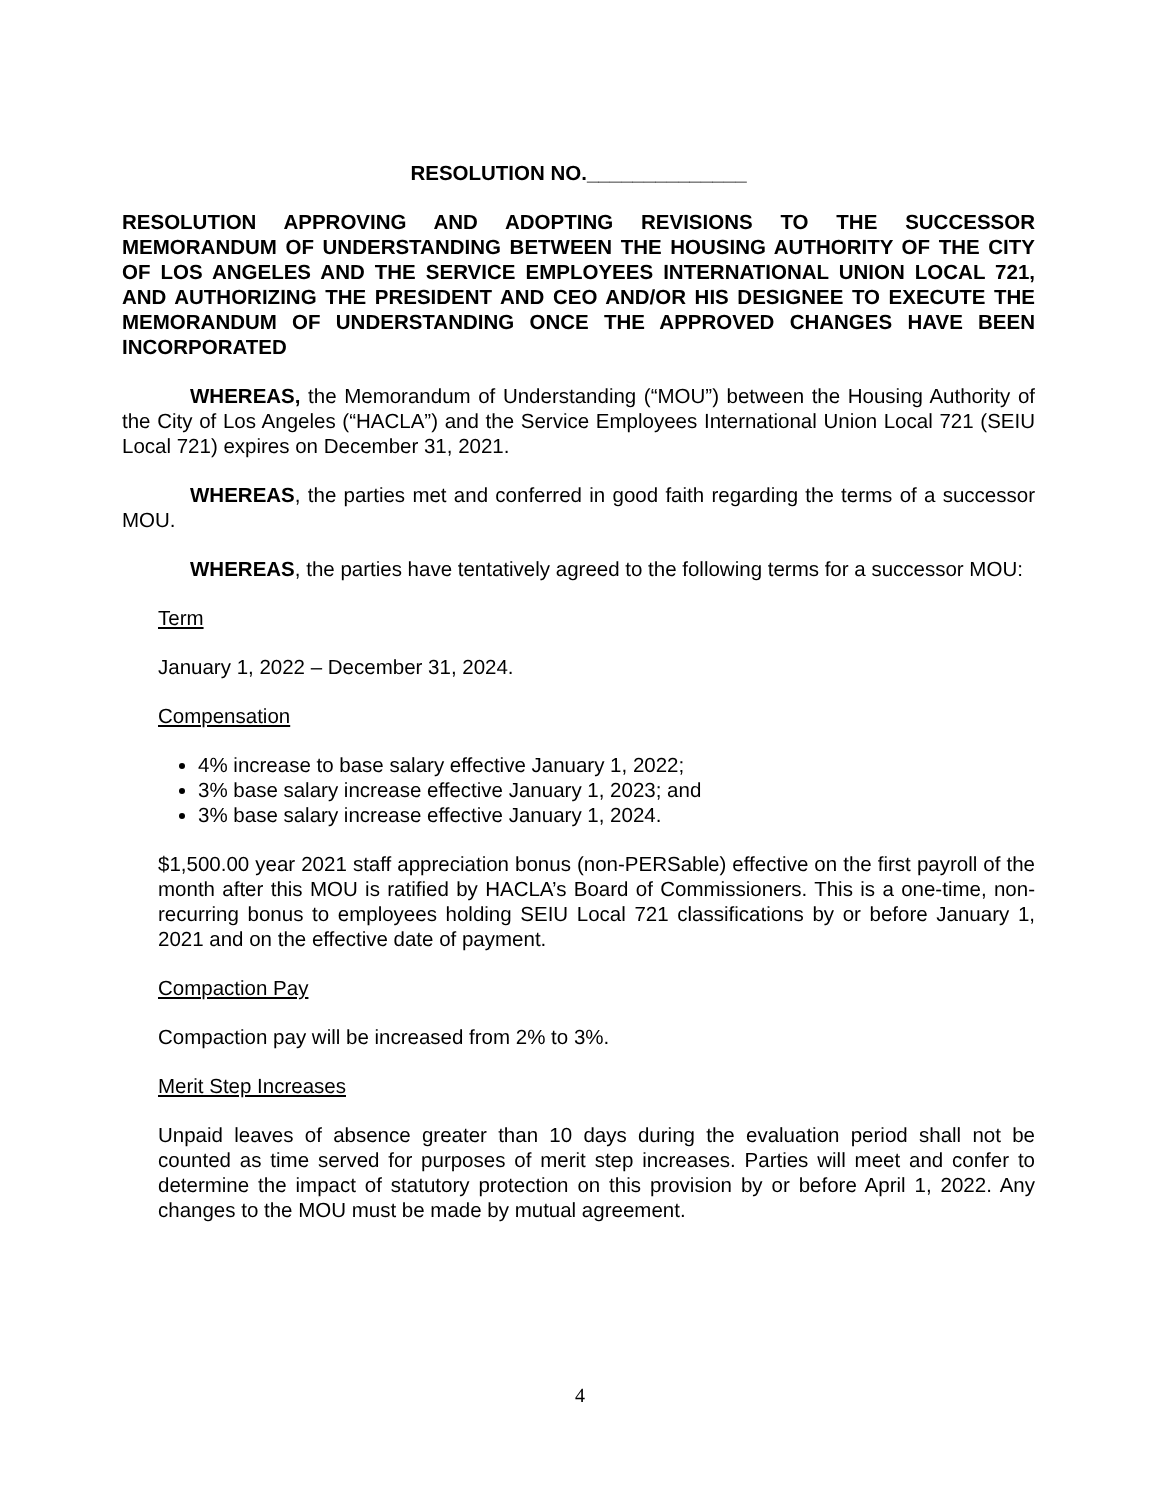RESOLUTION NO.______________
RESOLUTION APPROVING AND ADOPTING REVISIONS TO THE SUCCESSOR MEMORANDUM OF UNDERSTANDING BETWEEN THE HOUSING AUTHORITY OF THE CITY OF LOS ANGELES AND THE SERVICE EMPLOYEES INTERNATIONAL UNION LOCAL 721, AND AUTHORIZING THE PRESIDENT AND CEO AND/OR HIS DESIGNEE TO EXECUTE THE MEMORANDUM OF UNDERSTANDING ONCE THE APPROVED CHANGES HAVE BEEN INCORPORATED
WHEREAS, the Memorandum of Understanding (“MOU”) between the Housing Authority of the City of Los Angeles (“HACLA”) and the Service Employees International Union Local 721 (SEIU Local 721) expires on December 31, 2021.
WHEREAS, the parties met and conferred in good faith regarding the terms of a successor MOU.
WHEREAS, the parties have tentatively agreed to the following terms for a successor MOU:
Term
January 1, 2022 – December 31, 2024.
Compensation
4% increase to base salary effective January 1, 2022;
3% base salary increase effective January 1, 2023; and
3% base salary increase effective January 1, 2024.
$1,500.00 year 2021 staff appreciation bonus (non-PERSable) effective on the first payroll of the month after this MOU is ratified by HACLA’s Board of Commissioners. This is a one-time, non-recurring bonus to employees holding SEIU Local 721 classifications by or before January 1, 2021 and on the effective date of payment.
Compaction Pay
Compaction pay will be increased from 2% to 3%.
Merit Step Increases
Unpaid leaves of absence greater than 10 days during the evaluation period shall not be counted as time served for purposes of merit step increases. Parties will meet and confer to determine the impact of statutory protection on this provision by or before April 1, 2022. Any changes to the MOU must be made by mutual agreement.
4